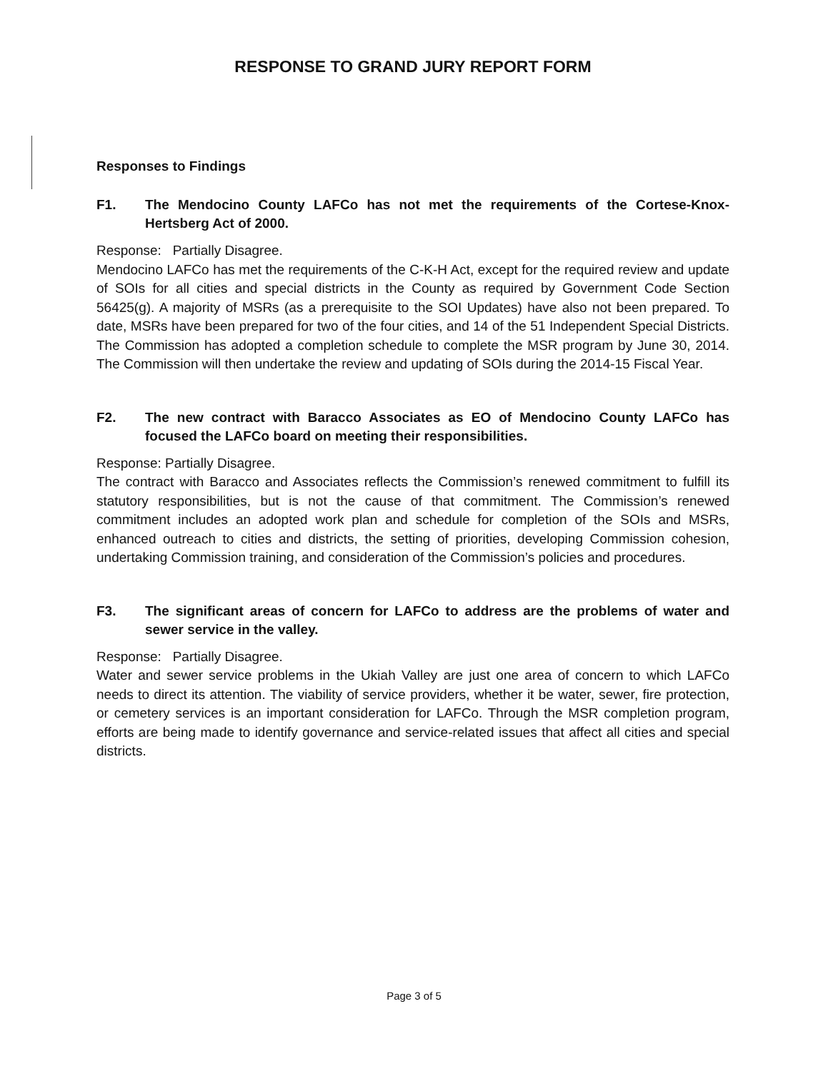RESPONSE TO GRAND JURY REPORT FORM
Responses to Findings
F1. The Mendocino County LAFCo has not met the requirements of the Cortese-Knox-Hertsberg Act of 2000.
Response: Partially Disagree.
Mendocino LAFCo has met the requirements of the C-K-H Act, except for the required review and update of SOIs for all cities and special districts in the County as required by Government Code Section 56425(g). A majority of MSRs (as a prerequisite to the SOI Updates) have also not been prepared. To date, MSRs have been prepared for two of the four cities, and 14 of the 51 Independent Special Districts. The Commission has adopted a completion schedule to complete the MSR program by June 30, 2014. The Commission will then undertake the review and updating of SOIs during the 2014-15 Fiscal Year.
F2. The new contract with Baracco Associates as EO of Mendocino County LAFCo has focused the LAFCo board on meeting their responsibilities.
Response: Partially Disagree.
The contract with Baracco and Associates reflects the Commission’s renewed commitment to fulfill its statutory responsibilities, but is not the cause of that commitment. The Commission’s renewed commitment includes an adopted work plan and schedule for completion of the SOIs and MSRs, enhanced outreach to cities and districts, the setting of priorities, developing Commission cohesion, undertaking Commission training, and consideration of the Commission’s policies and procedures.
F3. The significant areas of concern for LAFCo to address are the problems of water and sewer service in the valley.
Response: Partially Disagree.
Water and sewer service problems in the Ukiah Valley are just one area of concern to which LAFCo needs to direct its attention. The viability of service providers, whether it be water, sewer, fire protection, or cemetery services is an important consideration for LAFCo. Through the MSR completion program, efforts are being made to identify governance and service-related issues that affect all cities and special districts.
Page 3 of 5